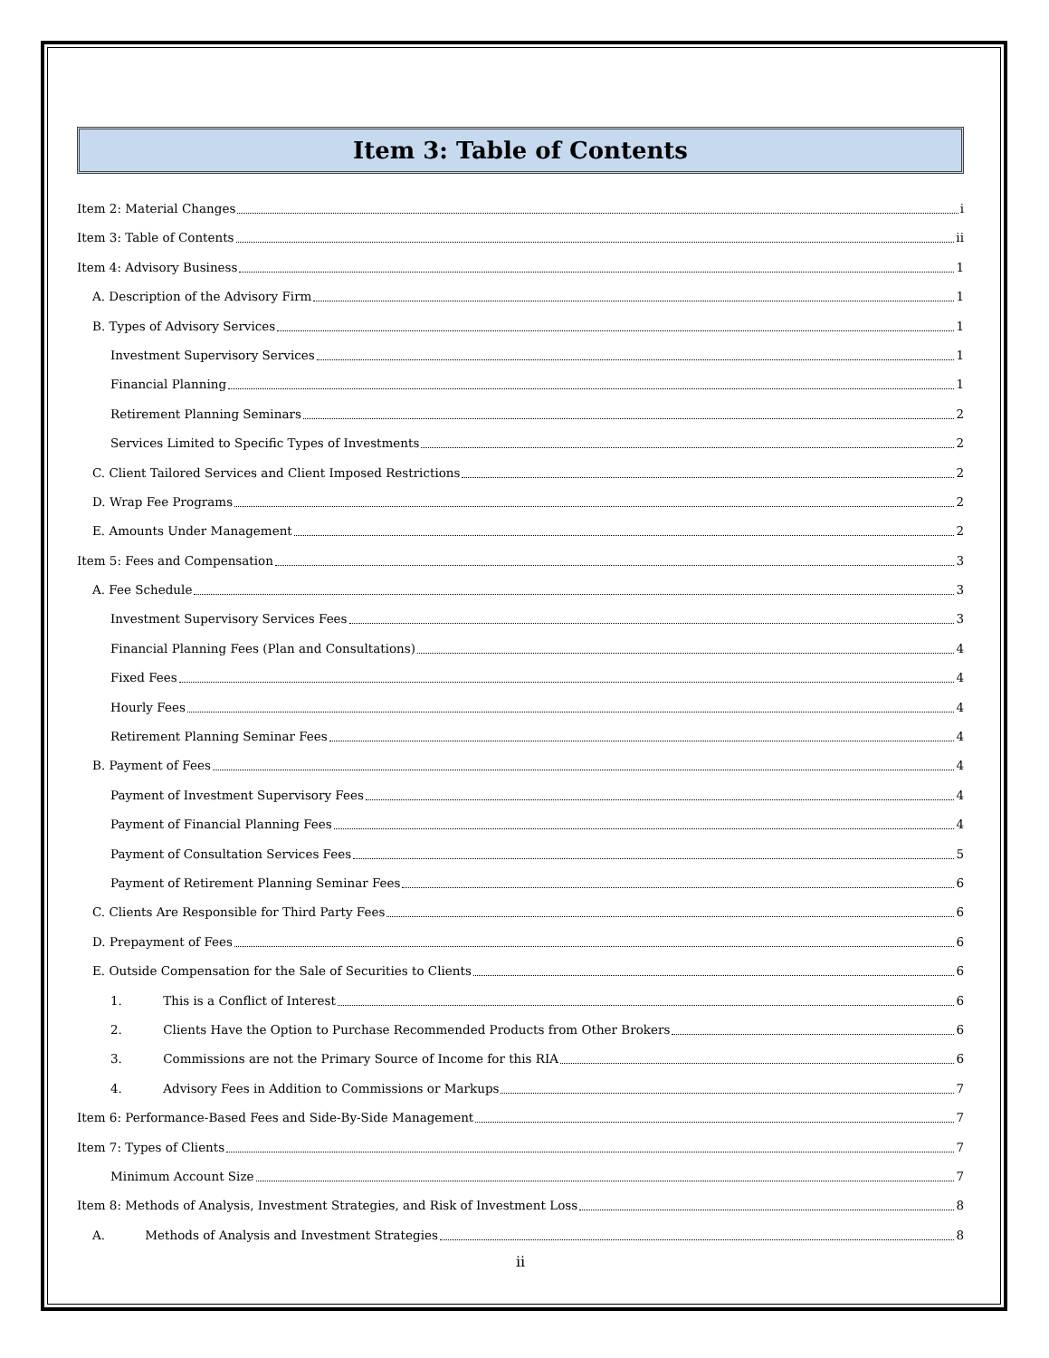Item 3: Table of Contents
Item 2: Material Changes i
Item 3: Table of Contents ii
Item 4: Advisory Business 1
A. Description of the Advisory Firm 1
B. Types of Advisory Services 1
Investment Supervisory Services 1
Financial Planning 1
Retirement Planning Seminars 2
Services Limited to Specific Types of Investments 2
C. Client Tailored Services and Client Imposed Restrictions 2
D. Wrap Fee Programs 2
E. Amounts Under Management 2
Item 5: Fees and Compensation 3
A. Fee Schedule 3
Investment Supervisory Services Fees 3
Financial Planning Fees (Plan and Consultations) 4
Fixed Fees 4
Hourly Fees 4
Retirement Planning Seminar Fees 4
B. Payment of Fees 4
Payment of Investment Supervisory Fees 4
Payment of Financial Planning Fees 4
Payment of Consultation Services Fees 5
Payment of Retirement Planning Seminar Fees 6
C. Clients Are Responsible for Third Party Fees 6
D. Prepayment of Fees 6
E. Outside Compensation for the Sale of Securities to Clients 6
1. This is a Conflict of Interest 6
2. Clients Have the Option to Purchase Recommended Products from Other Brokers 6
3. Commissions are not the Primary Source of Income for this RIA 6
4. Advisory Fees in Addition to Commissions or Markups 7
Item 6: Performance-Based Fees and Side-By-Side Management 7
Item 7: Types of Clients 7
Minimum Account Size 7
Item 8: Methods of Analysis, Investment Strategies, and Risk of Investment Loss 8
A. Methods of Analysis and Investment Strategies 8
ii